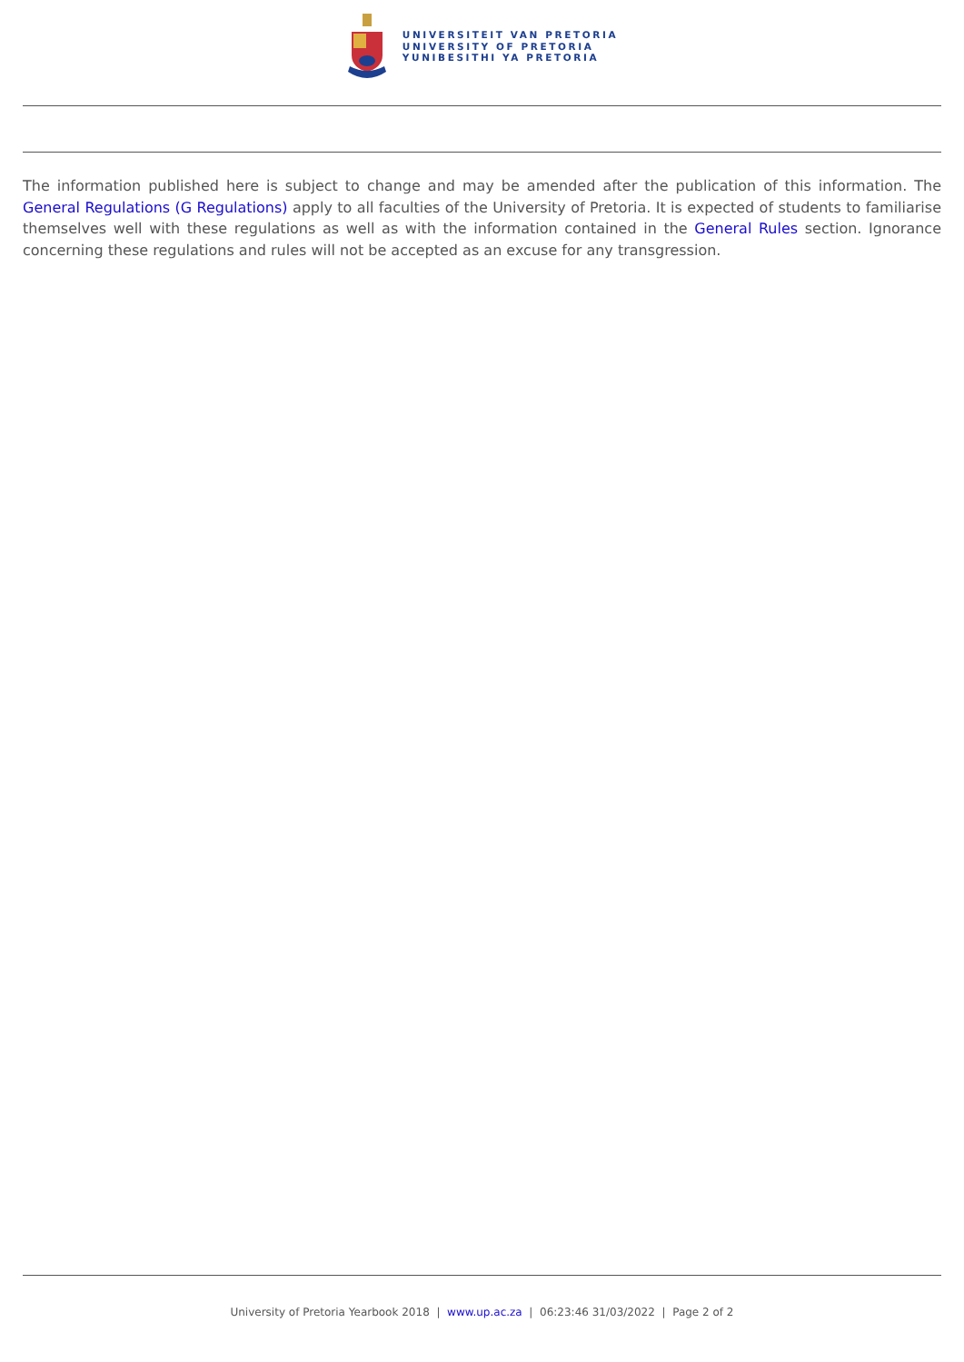UNIVERSITEIT VAN PRETORIA
UNIVERSITY OF PRETORIA
YUNIBESITHI YA PRETORIA
The information published here is subject to change and may be amended after the publication of this information. The General Regulations (G Regulations) apply to all faculties of the University of Pretoria. It is expected of students to familiarise themselves well with these regulations as well as with the information contained in the General Rules section. Ignorance concerning these regulations and rules will not be accepted as an excuse for any transgression.
University of Pretoria Yearbook 2018 | www.up.ac.za | 06:23:46 31/03/2022 | Page 2 of 2